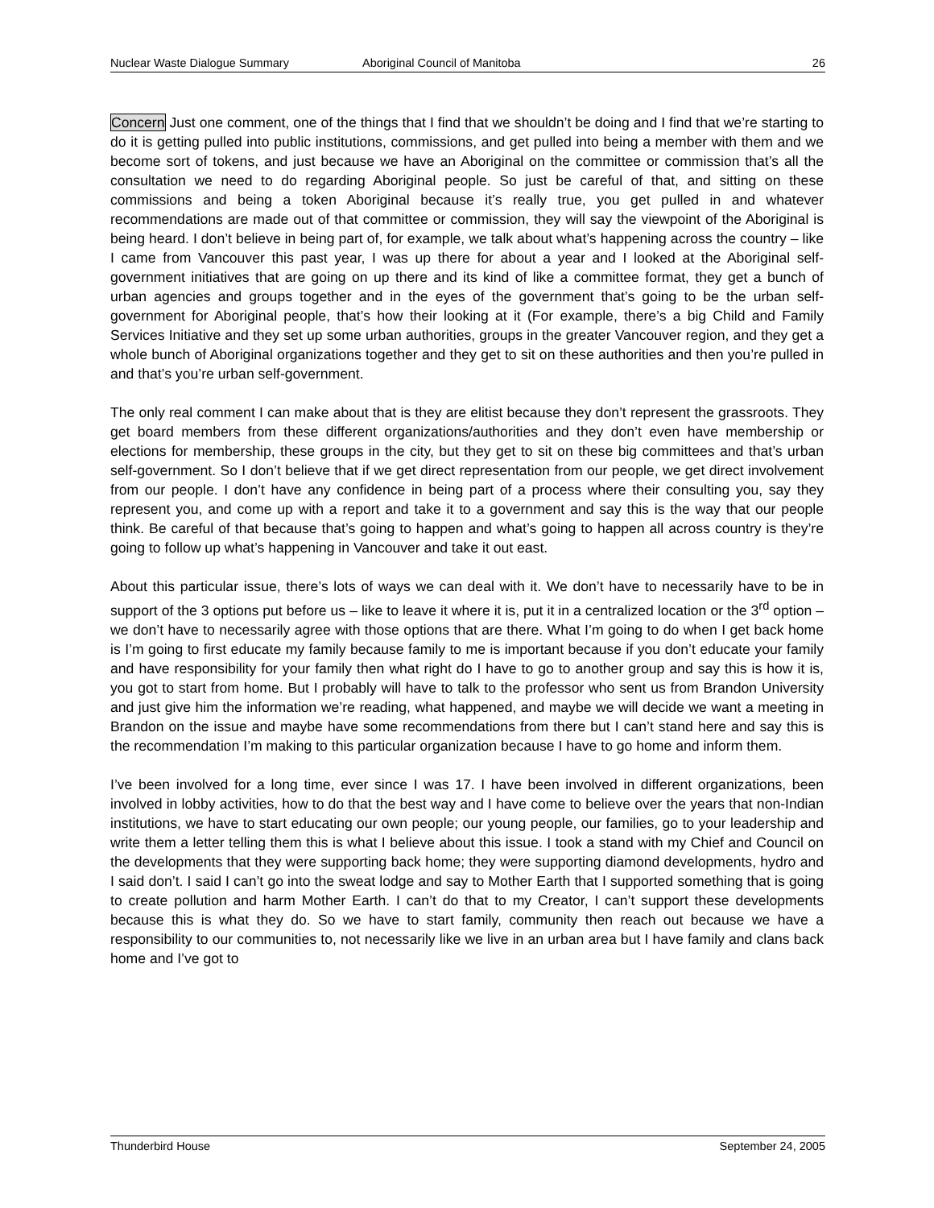Nuclear Waste Dialogue Summary Aboriginal Council of Manitoba 26
Concern Just one comment, one of the things that I find that we shouldn’t be doing and I find that we’re starting to do it is getting pulled into public institutions, commissions, and get pulled into being a member with them and we become sort of tokens, and just because we have an Aboriginal on the committee or commission that’s all the consultation we need to do regarding Aboriginal people. So just be careful of that, and sitting on these commissions and being a token Aboriginal because it’s really true, you get pulled in and whatever recommendations are made out of that committee or commission, they will say the viewpoint of the Aboriginal is being heard. I don’t believe in being part of, for example, we talk about what’s happening across the country – like I came from Vancouver this past year, I was up there for about a year and I looked at the Aboriginal self-government initiatives that are going on up there and its kind of like a committee format, they get a bunch of urban agencies and groups together and in the eyes of the government that’s going to be the urban self-government for Aboriginal people, that’s how their looking at it (For example, there’s a big Child and Family Services Initiative and they set up some urban authorities, groups in the greater Vancouver region, and they get a whole bunch of Aboriginal organizations together and they get to sit on these authorities and then you’re pulled in and that’s you’re urban self-government.
The only real comment I can make about that is they are elitist because they don’t represent the grassroots. They get board members from these different organizations/authorities and they don’t even have membership or elections for membership, these groups in the city, but they get to sit on these big committees and that’s urban self-government. So I don’t believe that if we get direct representation from our people, we get direct involvement from our people. I don’t have any confidence in being part of a process where their consulting you, say they represent you, and come up with a report and take it to a government and say this is the way that our people think. Be careful of that because that’s going to happen and what’s going to happen all across country is they’re going to follow up what’s happening in Vancouver and take it out east.
About this particular issue, there’s lots of ways we can deal with it. We don’t have to necessarily have to be in support of the 3 options put before us – like to leave it where it is, put it in a centralized location or the 3<sup>rd</sup> option – we don’t have to necessarily agree with those options that are there. What I’m going to do when I get back home is I’m going to first educate my family because family to me is important because if you don’t educate your family and have responsibility for your family then what right do I have to go to another group and say this is how it is, you got to start from home. But I probably will have to talk to the professor who sent us from Brandon University and just give him the information we’re reading, what happened, and maybe we will decide we want a meeting in Brandon on the issue and maybe have some recommendations from there but I can’t stand here and say this is the recommendation I’m making to this particular organization because I have to go home and inform them.
I’ve been involved for a long time, ever since I was 17. I have been involved in different organizations, been involved in lobby activities, how to do that the best way and I have come to believe over the years that non-Indian institutions, we have to start educating our own people; our young people, our families, go to your leadership and write them a letter telling them this is what I believe about this issue. I took a stand with my Chief and Council on the developments that they were supporting back home; they were supporting diamond developments, hydro and I said don’t. I said I can’t go into the sweat lodge and say to Mother Earth that I supported something that is going to create pollution and harm Mother Earth. I can’t do that to my Creator, I can’t support these developments because this is what they do. So we have to start family, community then reach out because we have a responsibility to our communities to, not necessarily like we live in an urban area but I have family and clans back home and I’ve got to
Thunderbird House September 24, 2005